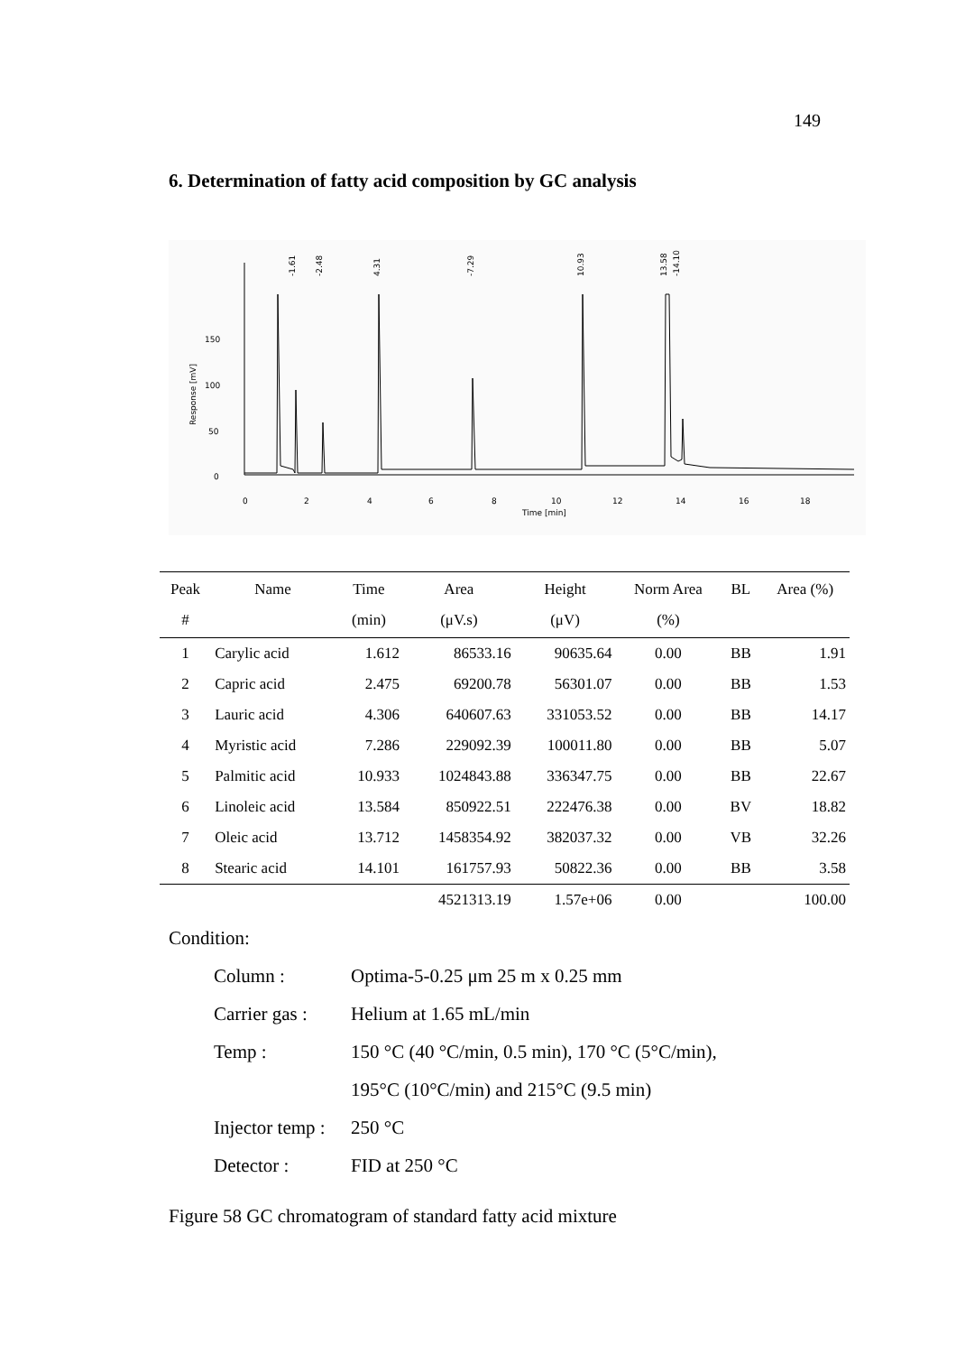149
6. Determination of fatty acid composition by GC analysis
150
100
50
0
Response [mV]
0
2
4
6
8
10
12
14
16
18
Time [min]
-1.61
-2.48
4.31
-7.29
10.93
13.58
-14.10
| Peak # | Name | Time (min) | Area (μV.s) | Height (μV) | Norm Area (%) | BL | Area (%) |
| --- | --- | --- | --- | --- | --- | --- | --- |
| 1 | Carylic acid | 1.612 | 86533.16 | 90635.64 | 0.00 | BB | 1.91 |
| 2 | Capric acid | 2.475 | 69200.78 | 56301.07 | 0.00 | BB | 1.53 |
| 3 | Lauric acid | 4.306 | 640607.63 | 331053.52 | 0.00 | BB | 14.17 |
| 4 | Myristic acid | 7.286 | 229092.39 | 100011.80 | 0.00 | BB | 5.07 |
| 5 | Palmitic acid | 10.933 | 1024843.88 | 336347.75 | 0.00 | BB | 22.67 |
| 6 | Linoleic acid | 13.584 | 850922.51 | 222476.38 | 0.00 | BV | 18.82 |
| 7 | Oleic acid | 13.712 | 1458354.92 | 382037.32 | 0.00 | VB | 32.26 |
| 8 | Stearic acid | 14.101 | 161757.93 | 50822.36 | 0.00 | BB | 3.58 |
| | | | 4521313.19 | 1.57e+06 | 0.00 | | 100.00 |
Condition:
Column : Optima-5-0.25 μm 25 m x 0.25 mm
Carrier gas : Helium at 1.65 mL/min
Temp : 150 °C (40 °C/min, 0.5 min), 170 °C (5°C/min),
195°C (10°C/min) and 215°C (9.5 min)
Injector temp : 250 °C
Detector : FID at 250 °C
Figure 58 GC chromatogram of standard fatty acid mixture